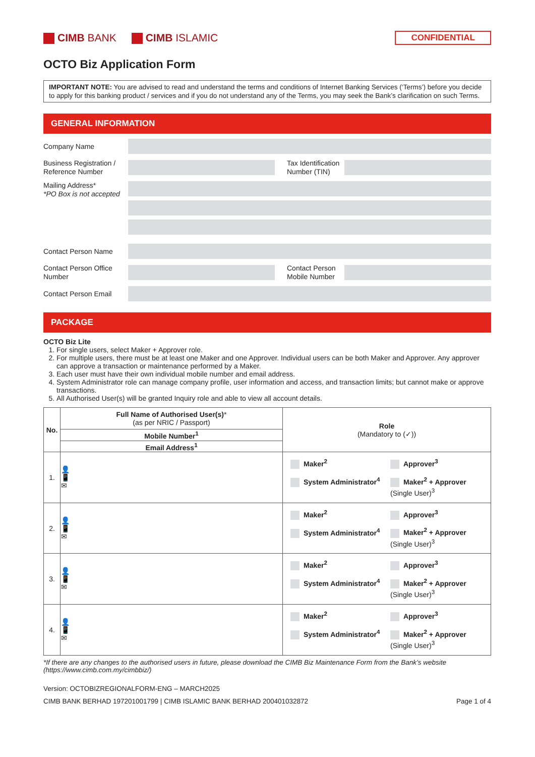CIMB BANK CIMB ISLAMIC
CONFIDENTIAL
OCTO Biz Application Form
IMPORTANT NOTE: You are advised to read and understand the terms and conditions of Internet Banking Services (‘Terms’) before you decide to apply for this banking product / services and if you do not understand any of the Terms, you may seek the Bank’s clarification on such Terms.
GENERAL INFORMATION
Company Name
Business Registration / Reference Number
Tax Identification Number (TIN)
Mailing Address*
*PO Box is not accepted
Contact Person Name
Contact Person Office Number
Contact Person Mobile Number
Contact Person Email
PACKAGE
OCTO Biz Lite
1. For single users, select Maker + Approver role.
2. For multiple users, there must be at least one Maker and one Approver. Individual users can be both Maker and Approver. Any approver can approve a transaction or maintenance performed by a Maker.
3. Each user must have their own individual mobile number and email address.
4. System Administrator role can manage company profile, user information and access, and transaction limits; but cannot make or approve transactions.
5. All Authorised User(s) will be granted Inquiry role and able to view all account details.
| No. | Full Name of Authorised User(s) * (as per NRIC / Passport) | Role (Mandatory to (✓)) |
| --- | --- | --- |
| | Mobile Number<sup>1</sup> | |
| | Email Address<sup>1</sup> | |
| 1. | 👤 📱 ✉ | Maker<sup>2</sup> Approver<sup>3</sup> System Administrator<sup>4</sup> Maker<sup>2</sup> + Approver (Single User)<sup>3</sup> |
| 2. | 👤 📱 ✉ | Maker<sup>2</sup> Approver<sup>3</sup> System Administrator<sup>4</sup> Maker<sup>2</sup> + Approver (Single User)<sup>3</sup> |
| 3. | 👤 📱 ✉ | Maker<sup>2</sup> Approver<sup>3</sup> System Administrator<sup>4</sup> Maker<sup>2</sup> + Approver (Single User)<sup>3</sup> |
| 4. | 👤 📱 ✉ | Maker<sup>2</sup> Approver<sup>3</sup> System Administrator<sup>4</sup> Maker<sup>2</sup> + Approver (Single User)<sup>3</sup> |
*If there are any changes to the authorised users in future, please download the CIMB Biz Maintenance Form from the Bank’s website (https://www.cimb.com.my/cimbbiz/)
Version: OCTOBIZREGIONALFORM-ENG – MARCH2025
CIMB BANK BERHAD 197201001799 | CIMB ISLAMIC BANK BERHAD 200401032872 Page 1 of 4